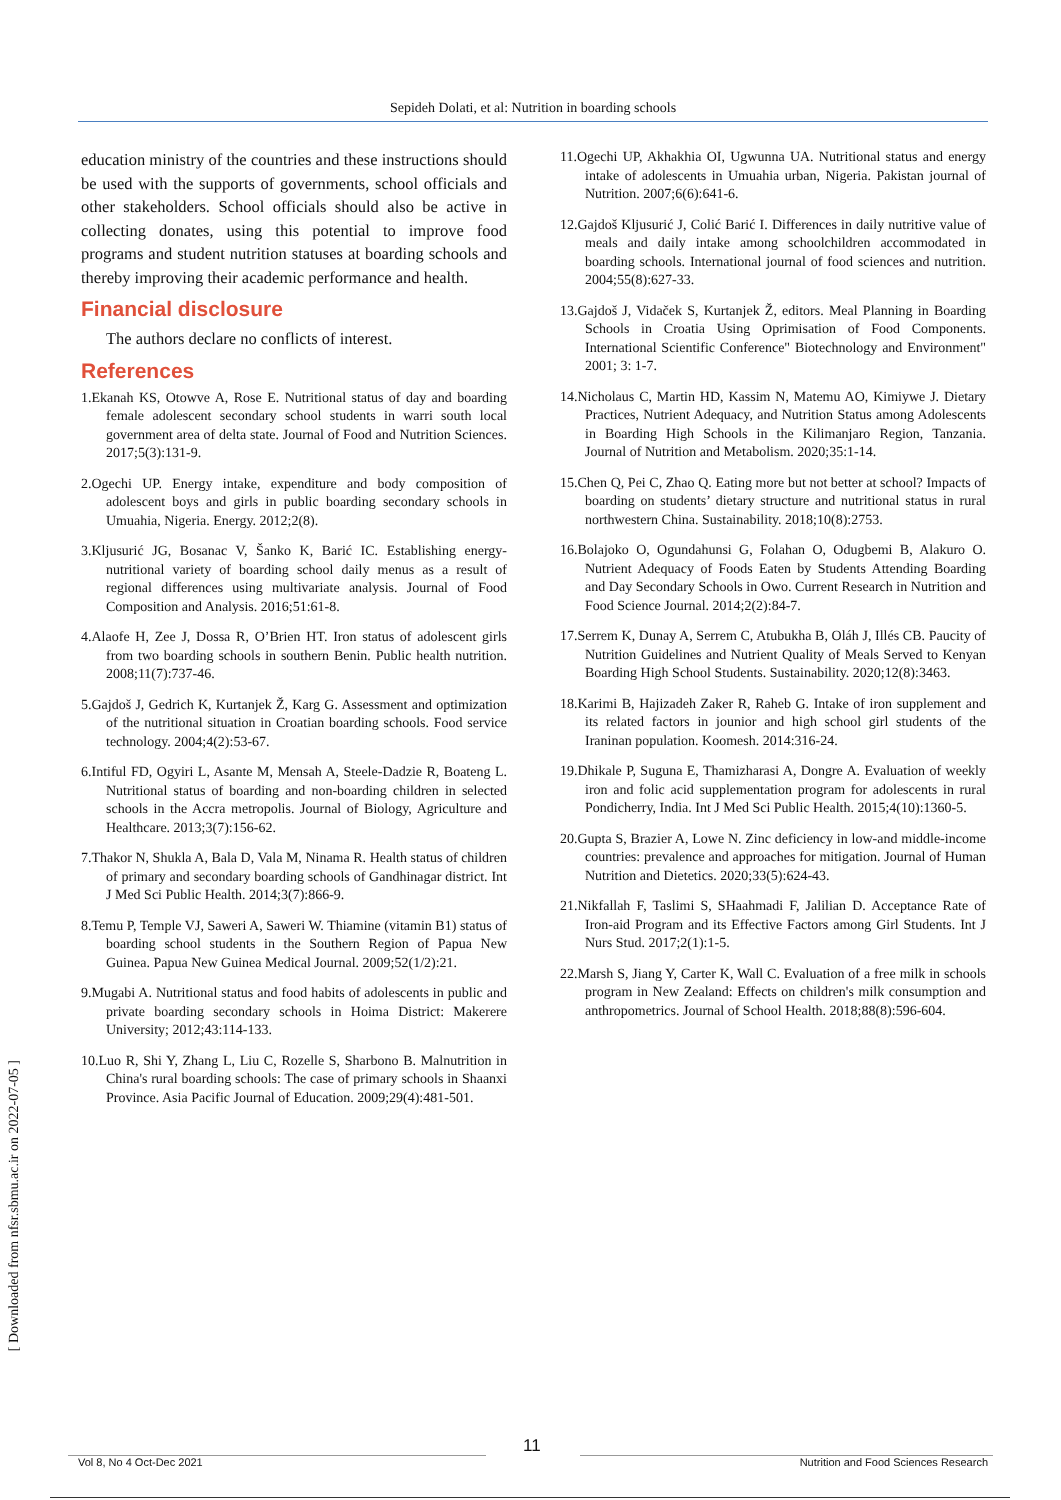Sepideh Dolati, et al: Nutrition in boarding schools
education ministry of the countries and these instructions should be used with the supports of governments, school officials and other stakeholders. School officials should also be active in collecting donates, using this potential to improve food programs and student nutrition statuses at boarding schools and thereby improving their academic performance and health.
Financial disclosure
The authors declare no conflicts of interest.
References
1.Ekanah KS, Otowve A, Rose E. Nutritional status of day and boarding female adolescent secondary school students in warri south local government area of delta state. Journal of Food and Nutrition Sciences. 2017;5(3):131-9.
2.Ogechi UP. Energy intake, expenditure and body composition of adolescent boys and girls in public boarding secondary schools in Umuahia, Nigeria. Energy. 2012;2(8).
3.Kljusurić JG, Bosanac V, Šanko K, Barić IC. Establishing energy-nutritional variety of boarding school daily menus as a result of regional differences using multivariate analysis. Journal of Food Composition and Analysis. 2016;51:61-8.
4.Alaofe H, Zee J, Dossa R, O’Brien HT. Iron status of adolescent girls from two boarding schools in southern Benin. Public health nutrition. 2008;11(7):737-46.
5.Gajdoš J, Gedrich K, Kurtanjek Ž, Karg G. Assessment and optimization of the nutritional situation in Croatian boarding schools. Food service technology. 2004;4(2):53-67.
6.Intiful FD, Ogyiri L, Asante M, Mensah A, Steele-Dadzie R, Boateng L. Nutritional status of boarding and non-boarding children in selected schools in the Accra metropolis. Journal of Biology, Agriculture and Healthcare. 2013;3(7):156-62.
7.Thakor N, Shukla A, Bala D, Vala M, Ninama R. Health status of children of primary and secondary boarding schools of Gandhinagar district. Int J Med Sci Public Health. 2014;3(7):866-9.
8.Temu P, Temple VJ, Saweri A, Saweri W. Thiamine (vitamin B1) status of boarding school students in the Southern Region of Papua New Guinea. Papua New Guinea Medical Journal. 2009;52(1/2):21.
9.Mugabi A. Nutritional status and food habits of adolescents in public and private boarding secondary schools in Hoima District: Makerere University; 2012;43:114-133.
10.Luo R, Shi Y, Zhang L, Liu C, Rozelle S, Sharbono B. Malnutrition in China's rural boarding schools: The case of primary schools in Shaanxi Province. Asia Pacific Journal of Education. 2009;29(4):481-501.
11.Ogechi UP, Akhakhia OI, Ugwunna UA. Nutritional status and energy intake of adolescents in Umuahia urban, Nigeria. Pakistan journal of Nutrition. 2007;6(6):641-6.
12.Gajdoš Kljusurić J, Colić Barić I. Differences in daily nutritive value of meals and daily intake among schoolchildren accommodated in boarding schools. International journal of food sciences and nutrition. 2004;55(8):627-33.
13.Gajdoš J, Vidaček S, Kurtanjek Ž, editors. Meal Planning in Boarding Schools in Croatia Using Oprimisation of Food Components. International Scientific Conference" Biotechnology and Environment" 2001; 3: 1-7.
14.Nicholaus C, Martin HD, Kassim N, Matemu AO, Kimiywe J. Dietary Practices, Nutrient Adequacy, and Nutrition Status among Adolescents in Boarding High Schools in the Kilimanjaro Region, Tanzania. Journal of Nutrition and Metabolism. 2020;35:1-14.
15.Chen Q, Pei C, Zhao Q. Eating more but not better at school? Impacts of boarding on students’ dietary structure and nutritional status in rural northwestern China. Sustainability. 2018;10(8):2753.
16.Bolajoko O, Ogundahunsi G, Folahan O, Odugbemi B, Alakuro O. Nutrient Adequacy of Foods Eaten by Students Attending Boarding and Day Secondary Schools in Owo. Current Research in Nutrition and Food Science Journal. 2014;2(2):84-7.
17.Serrem K, Dunay A, Serrem C, Atubukha B, Oláh J, Illés CB. Paucity of Nutrition Guidelines and Nutrient Quality of Meals Served to Kenyan Boarding High School Students. Sustainability. 2020;12(8):3463.
18.Karimi B, Hajizadeh Zaker R, Raheb G. Intake of iron supplement and its related factors in jounior and high school girl students of the Iraninan population. Koomesh. 2014:316-24.
19.Dhikale P, Suguna E, Thamizharasi A, Dongre A. Evaluation of weekly iron and folic acid supplementation program for adolescents in rural Pondicherry, India. Int J Med Sci Public Health. 2015;4(10):1360-5.
20.Gupta S, Brazier A, Lowe N. Zinc deficiency in low‐and middle‐income countries: prevalence and approaches for mitigation. Journal of Human Nutrition and Dietetics. 2020;33(5):624-43.
21.Nikfallah F, Taslimi S, SHaahmadi F, Jalilian D. Acceptance Rate of Iron-aid Program and its Effective Factors among Girl Students. Int J Nurs Stud. 2017;2(1):1-5.
22.Marsh S, Jiang Y, Carter K, Wall C. Evaluation of a free milk in schools program in New Zealand: Effects on children's milk consumption and anthropometrics. Journal of School Health. 2018;88(8):596-604.
[ Downloaded from nfsr.sbmu.ac.ir on 2022-07-05 ]
11
Vol 8, No 4 Oct-Dec 2021 Nutrition and Food Sciences Research